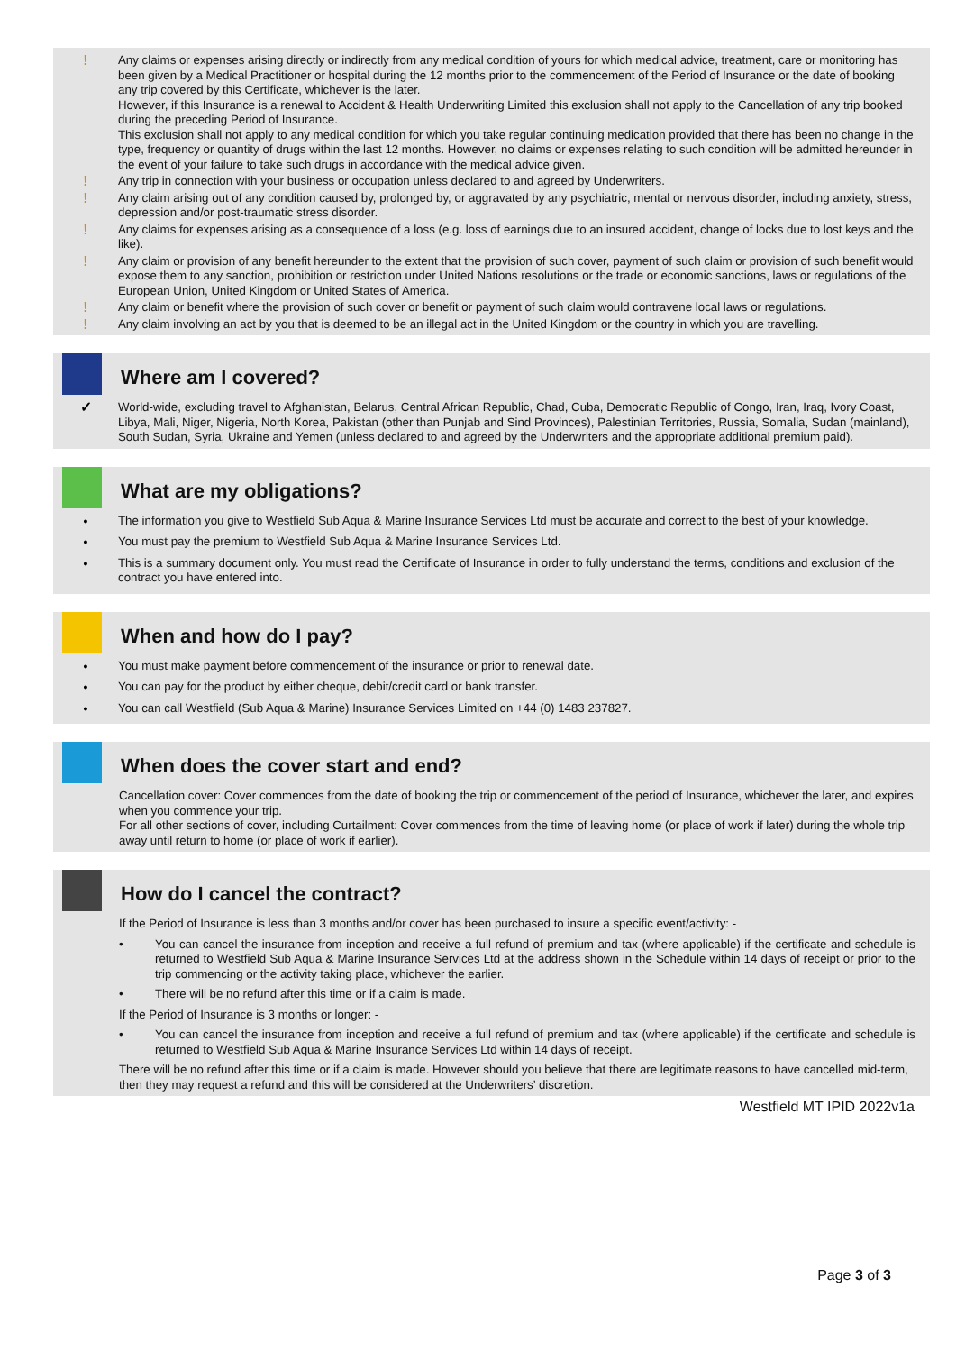!
Any claims or expenses arising directly or indirectly from any medical condition of yours for which medical advice, treatment, care or monitoring has been given by a Medical Practitioner or hospital during the 12 months prior to the commencement of the Period of Insurance or the date of booking any trip covered by this Certificate, whichever is the later.
However, if this Insurance is a renewal to Accident & Health Underwriting Limited this exclusion shall not apply to the Cancellation of any trip booked during the preceding Period of Insurance.
This exclusion shall not apply to any medical condition for which you take regular continuing medication provided that there has been no change in the type, frequency or quantity of drugs within the last 12 months. However, no claims or expenses relating to such condition will be admitted hereunder in the event of your failure to take such drugs in accordance with the medical advice given.
!
Any trip in connection with your business or occupation unless declared to and agreed by Underwriters.
!
Any claim arising out of any condition caused by, prolonged by, or aggravated by any psychiatric, mental or nervous disorder, including anxiety, stress, depression and/or post-traumatic stress disorder.
!
Any claims for expenses arising as a consequence of a loss (e.g. loss of earnings due to an insured accident, change of locks due to lost keys and the like).
!
Any claim or provision of any benefit hereunder to the extent that the provision of such cover, payment of such claim or provision of such benefit would expose them to any sanction, prohibition or restriction under United Nations resolutions or the trade or economic sanctions, laws or regulations of the European Union, United Kingdom or United States of America.
!
Any claim or benefit where the provision of such cover or benefit or payment of such claim would contravene local laws or regulations.
!
Any claim involving an act by you that is deemed to be an illegal act in the United Kingdom or the country in which you are travelling.
Where am I covered?
✓
World-wide, excluding travel to Afghanistan, Belarus, Central African Republic, Chad, Cuba, Democratic Republic of Congo, Iran, Iraq, Ivory Coast, Libya, Mali, Niger, Nigeria, North Korea, Pakistan (other than Punjab and Sind Provinces), Palestinian Territories, Russia, Somalia, Sudan (mainland), South Sudan, Syria, Ukraine and Yemen (unless declared to and agreed by the Underwriters and the appropriate additional premium paid).
What are my obligations?
• The information you give to Westfield Sub Aqua & Marine Insurance Services Ltd must be accurate and correct to the best of your knowledge.
• You must pay the premium to Westfield Sub Aqua & Marine Insurance Services Ltd.
• This is a summary document only. You must read the Certificate of Insurance in order to fully understand the terms, conditions and exclusion of the contract you have entered into.
When and how do I pay?
• You must make payment before commencement of the insurance or prior to renewal date.
• You can pay for the product by either cheque, debit/credit card or bank transfer.
• You can call Westfield (Sub Aqua & Marine) Insurance Services Limited on +44 (0) 1483 237827.
When does the cover start and end?
Cancellation cover: Cover commences from the date of booking the trip or commencement of the period of Insurance, whichever the later, and expires when you commence your trip.
For all other sections of cover, including Curtailment: Cover commences from the time of leaving home (or place of work if later) during the whole trip away until return to home (or place of work if earlier).
How do I cancel the contract?
If the Period of Insurance is less than 3 months and/or cover has been purchased to insure a specific event/activity: -
• You can cancel the insurance from inception and receive a full refund of premium and tax (where applicable) if the certificate and schedule is returned to Westfield Sub Aqua & Marine Insurance Services Ltd at the address shown in the Schedule within 14 days of receipt or prior to the trip commencing or the activity taking place, whichever the earlier.
• There will be no refund after this time or if a claim is made.
If the Period of Insurance is 3 months or longer: -
• You can cancel the insurance from inception and receive a full refund of premium and tax (where applicable) if the certificate and schedule is returned to Westfield Sub Aqua & Marine Insurance Services Ltd within 14 days of receipt.
There will be no refund after this time or if a claim is made. However should you believe that there are legitimate reasons to have cancelled mid-term, then they may request a refund and this will be considered at the Underwriters’ discretion.
Westfield MT IPID 2022v1a
Page 3 of 3